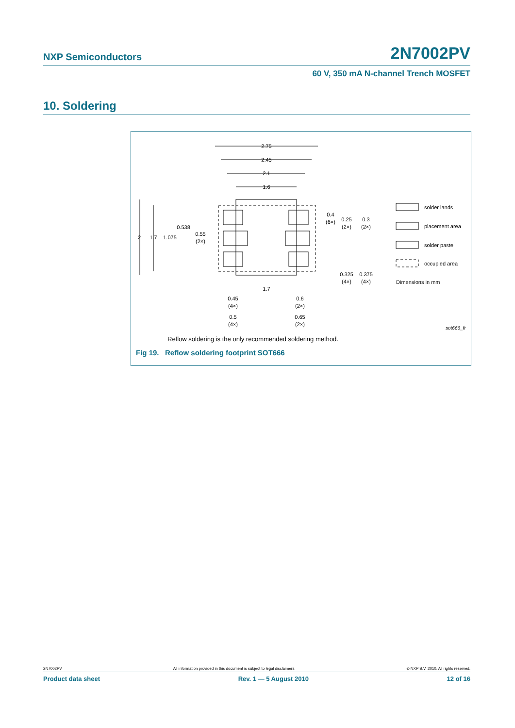NXP Semiconductors 2N7002PV
60 V, 350 mA N-channel Trench MOSFET
10. Soldering
2.75
2.45
2.1
1.6
2
1.7
1.075
0.538
0.55
(2×)
0.4
(6×)
0.25
(2×)
0.3
(2×)
0.325
(4×)
0.375
(4×)
1.7
0.45
(4×)
0.6
(2×)
0.5
(4×)
0.65
(2×)
solder lands
placement area
solder paste
occupied area
Dimensions in mm
sot666_fr
Reflow soldering is the only recommended soldering method.
Fig 19. Reflow soldering footprint SOT666
2N7002PV All information provided in this document is subject to legal disclaimers. © NXP B.V. 2010. All rights reserved.
Product data sheet Rev. 1 — 5 August 2010 12 of 16